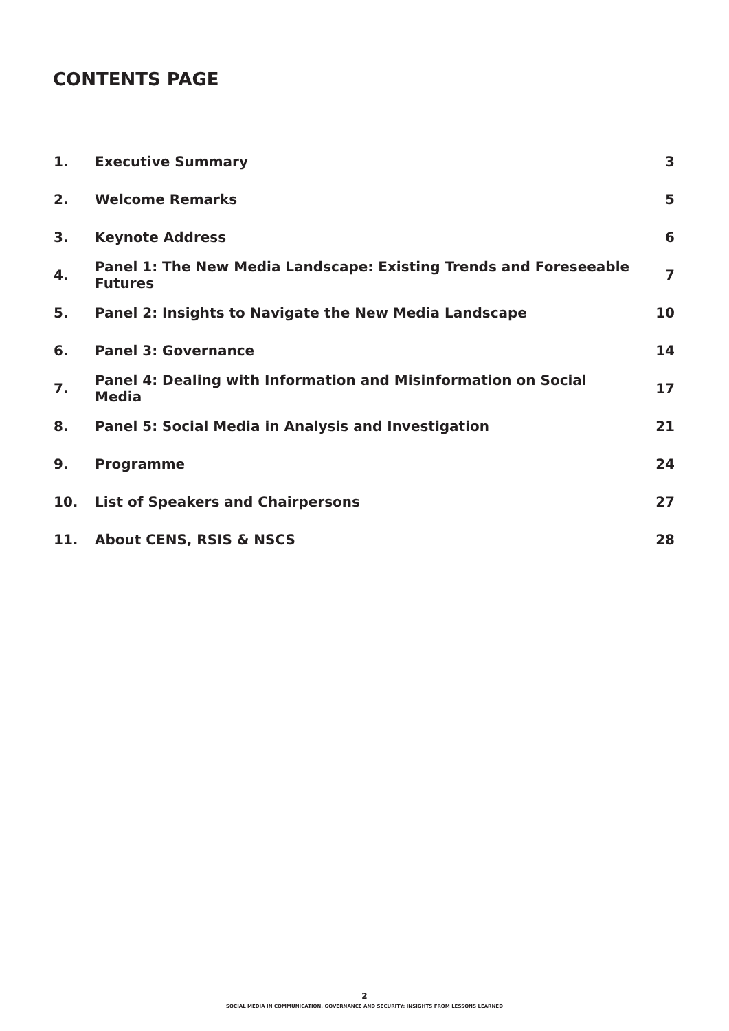CONTENTS PAGE
| 1. | Executive Summary | 3 |
| 2. | Welcome Remarks | 5 |
| 3. | Keynote Address | 6 |
| 4. | Panel 1: The New Media Landscape: Existing Trends and Foreseeable Futures | 7 |
| 5. | Panel 2: Insights to Navigate the New Media Landscape | 10 |
| 6. | Panel 3: Governance | 14 |
| 7. | Panel 4: Dealing with Information and Misinformation on Social Media | 17 |
| 8. | Panel 5: Social Media in Analysis and Investigation | 21 |
| 9. | Programme | 24 |
| 10. | List of Speakers and Chairpersons | 27 |
| 11. | About CENS, RSIS & NSCS | 28 |
2
SOCIAL MEDIA IN COMMUNICATION, GOVERNANCE AND SECURITY: INSIGHTS FROM LESSONS LEARNED